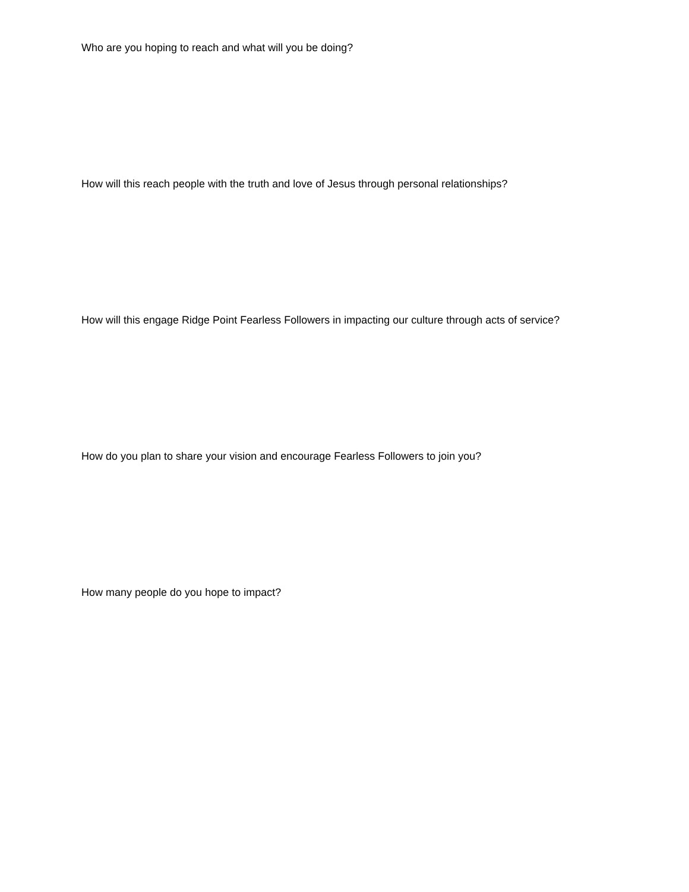Who are you hoping to reach and what will you be doing?
How will this reach people with the truth and love of Jesus through personal relationships?
How will this engage Ridge Point Fearless Followers in impacting our culture through acts of service?
How do you plan to share your vision and encourage Fearless Followers to join you?
How many people do you hope to impact?